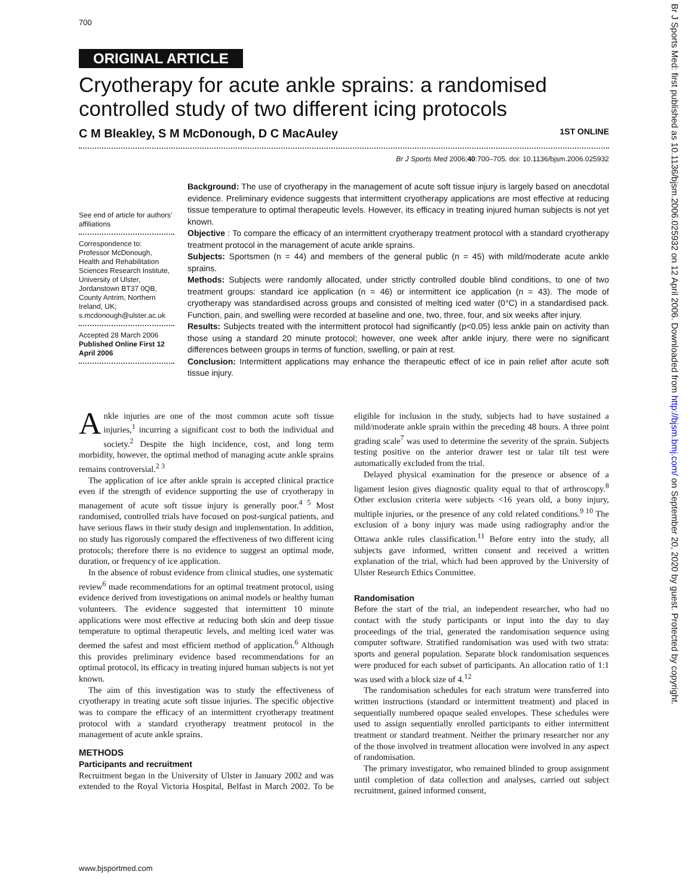700
ORIGINAL ARTICLE
Cryotherapy for acute ankle sprains: a randomised controlled study of two different icing protocols
C M Bleakley, S M McDonough, D C MacAuley 1ST ONLINE
Br J Sports Med 2006;40:700–705. doi: 10.1136/bjsm.2006.025932
See end of article for authors’ affiliations
Correspondence to: Professor McDonough, Health and Rehabilitation Sciences Research Institute, University of Ulster, Jordanstown BT37 0QB, County Antrim, Northern Ireland, UK; s.mcdonough@ulster.ac.uk
Accepted 28 March 2006
Published Online First 12 April 2006
Background: The use of cryotherapy in the management of acute soft tissue injury is largely based on anecdotal evidence. Preliminary evidence suggests that intermittent cryotherapy applications are most effective at reducing tissue temperature to optimal therapeutic levels. However, its efficacy in treating injured human subjects is not yet known.
Objective : To compare the efficacy of an intermittent cryotherapy treatment protocol with a standard cryotherapy treatment protocol in the management of acute ankle sprains.
Subjects: Sportsmen (n = 44) and members of the general public (n = 45) with mild/moderate acute ankle sprains.
Methods: Subjects were randomly allocated, under strictly controlled double blind conditions, to one of two treatment groups: standard ice application (n = 46) or intermittent ice application (n = 43). The mode of cryotherapy was standardised across groups and consisted of melting iced water (0°C) in a standardised pack. Function, pain, and swelling were recorded at baseline and one, two, three, four, and six weeks after injury.
Results: Subjects treated with the intermittent protocol had significantly (p<0.05) less ankle pain on activity than those using a standard 20 minute protocol; however, one week after ankle injury, there were no significant differences between groups in terms of function, swelling, or pain at rest.
Conclusion: Intermittent applications may enhance the therapeutic effect of ice in pain relief after acute soft tissue injury.
Ankle injuries are one of the most common acute soft tissue injuries,<sup>1</sup> incurring a significant cost to both the individual and society.<sup>2</sup> Despite the high incidence, cost, and long term morbidity, however, the optimal method of managing acute ankle sprains remains controversial.<sup>2 3</sup>
The application of ice after ankle sprain is accepted clinical practice even if the strength of evidence supporting the use of cryotherapy in management of acute soft tissue injury is generally poor.<sup>4 5</sup> Most randomised, controlled trials have focused on post-surgical patients, and have serious flaws in their study design and implementation. In addition, no study has rigorously compared the effectiveness of two different icing protocols; therefore there is no evidence to suggest an optimal mode, duration, or frequency of ice application.
In the absence of robust evidence from clinical studies, one systematic review<sup>6</sup> made recommendations for an optimal treatment protocol, using evidence derived from investigations on animal models or healthy human volunteers. The evidence suggested that intermittent 10 minute applications were most effective at reducing both skin and deep tissue temperature to optimal therapeutic levels, and melting iced water was deemed the safest and most efficient method of application.<sup>6</sup> Although this provides preliminary evidence based recommendations for an optimal protocol, its efficacy in treating injured human subjects is not yet known.
The aim of this investigation was to study the effectiveness of cryotherapy in treating acute soft tissue injuries. The specific objective was to compare the efficacy of an intermittent cryotherapy treatment protocol with a standard cryotherapy treatment protocol in the management of acute ankle sprains.
METHODS
Participants and recruitment
Recruitment began in the University of Ulster in January 2002 and was extended to the Royal Victoria Hospital, Belfast in March 2002. To be eligible for inclusion in the study, subjects had to have sustained a mild/moderate ankle sprain within the preceding 48 hours. A three point grading scale<sup>7</sup> was used to determine the severity of the sprain. Subjects testing positive on the anterior drawer test or talar tilt test were automatically excluded from the trial.
Delayed physical examination for the presence or absence of a ligament lesion gives diagnostic quality equal to that of arthroscopy.<sup>8</sup> Other exclusion criteria were subjects <16 years old, a bony injury, multiple injuries, or the presence of any cold related conditions.<sup>9 10</sup> The exclusion of a bony injury was made using radiography and/or the Ottawa ankle rules classification.<sup>11</sup> Before entry into the study, all subjects gave informed, written consent and received a written explanation of the trial, which had been approved by the University of Ulster Research Ethics Committee.
Randomisation
Before the start of the trial, an independent researcher, who had no contact with the study participants or input into the day to day proceedings of the trial, generated the randomisation sequence using computer software. Stratified randomisation was used with two strata: sports and general population. Separate block randomisation sequences were produced for each subset of participants. An allocation ratio of 1:1 was used with a block size of 4.<sup>12</sup>
The randomisation schedules for each stratum were transferred into written instructions (standard or intermittent treatment) and placed in sequentially numbered opaque sealed envelopes. These schedules were used to assign sequentially enrolled participants to either intermittent treatment or standard treatment. Neither the primary researcher nor any of the those involved in treatment allocation were involved in any aspect of randomisation.
The primary investigator, who remained blinded to group assignment until completion of data collection and analyses, carried out subject recruitment, gained informed consent,
www.bjsportmed.com
Br J Sports Med: first published as 10.1136/bjsm.2006.025932 on 12 April 2006. Downloaded from http://bjsm.bmj.com/ on September 20, 2020 by guest. Protected by copyright.